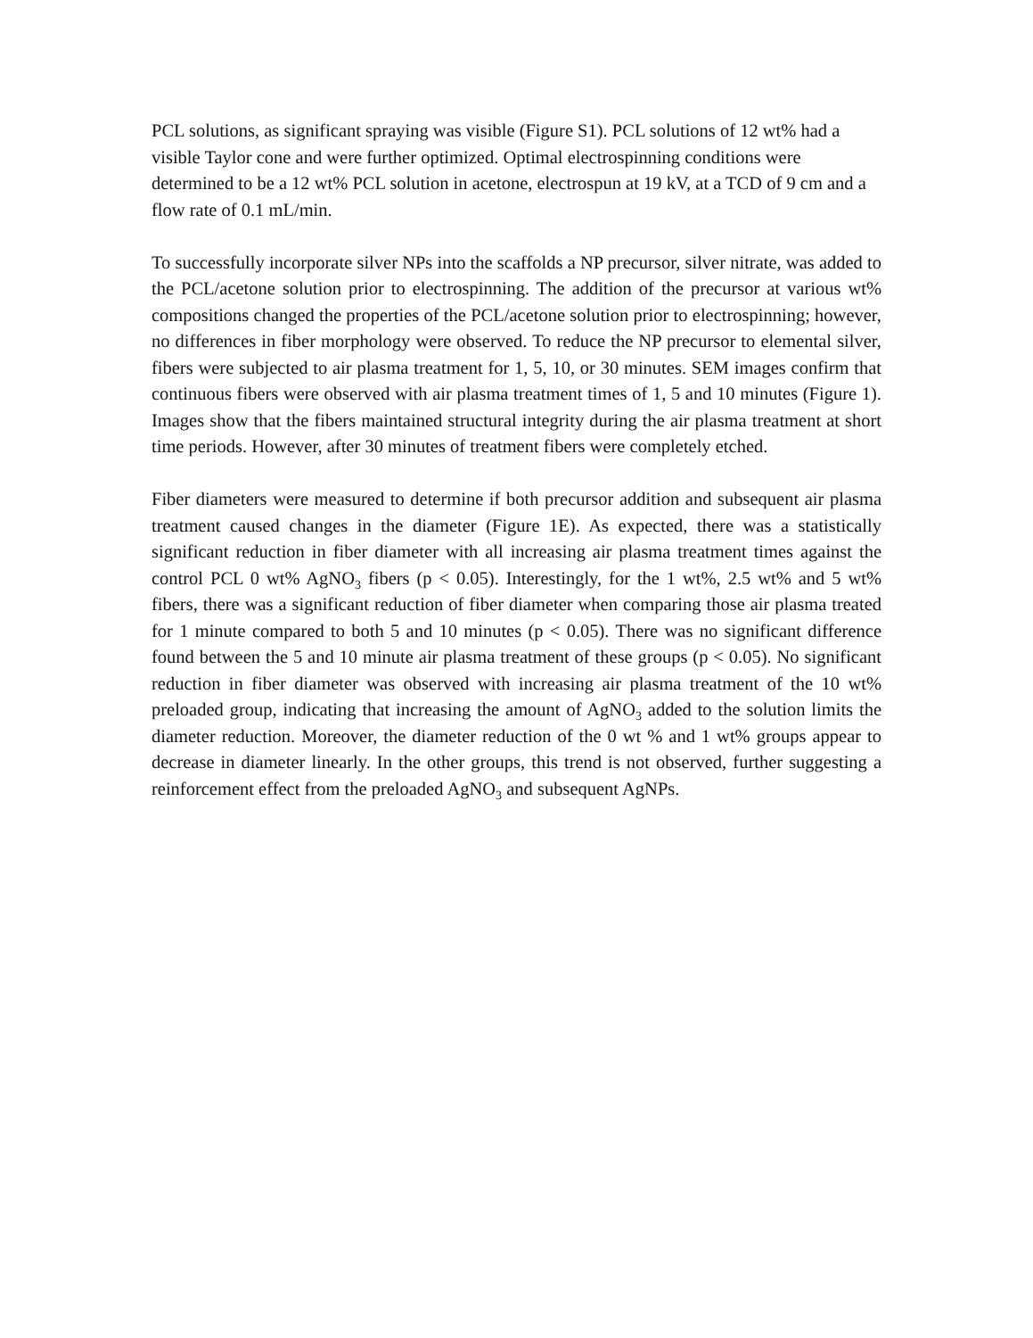PCL solutions, as significant spraying was visible (Figure S1). PCL solutions of 12 wt% had a visible Taylor cone and were further optimized. Optimal electrospinning conditions were determined to be a 12 wt% PCL solution in acetone, electrospun at 19 kV, at a TCD of 9 cm and a flow rate of 0.1 mL/min.
To successfully incorporate silver NPs into the scaffolds a NP precursor, silver nitrate, was added to the PCL/acetone solution prior to electrospinning. The addition of the precursor at various wt% compositions changed the properties of the PCL/acetone solution prior to electrospinning; however, no differences in fiber morphology were observed. To reduce the NP precursor to elemental silver, fibers were subjected to air plasma treatment for 1, 5, 10, or 30 minutes. SEM images confirm that continuous fibers were observed with air plasma treatment times of 1, 5 and 10 minutes (Figure 1). Images show that the fibers maintained structural integrity during the air plasma treatment at short time periods. However, after 30 minutes of treatment fibers were completely etched.
Fiber diameters were measured to determine if both precursor addition and subsequent air plasma treatment caused changes in the diameter (Figure 1E). As expected, there was a statistically significant reduction in fiber diameter with all increasing air plasma treatment times against the control PCL 0 wt% AgNO<sub>3</sub> fibers (p < 0.05). Interestingly, for the 1 wt%, 2.5 wt% and 5 wt% fibers, there was a significant reduction of fiber diameter when comparing those air plasma treated for 1 minute compared to both 5 and 10 minutes (p < 0.05). There was no significant difference found between the 5 and 10 minute air plasma treatment of these groups (p < 0.05). No significant reduction in fiber diameter was observed with increasing air plasma treatment of the 10 wt% preloaded group, indicating that increasing the amount of AgNO<sub>3</sub> added to the solution limits the diameter reduction. Moreover, the diameter reduction of the 0 wt % and 1 wt% groups appear to decrease in diameter linearly. In the other groups, this trend is not observed, further suggesting a reinforcement effect from the preloaded AgNO<sub>3</sub> and subsequent AgNPs.